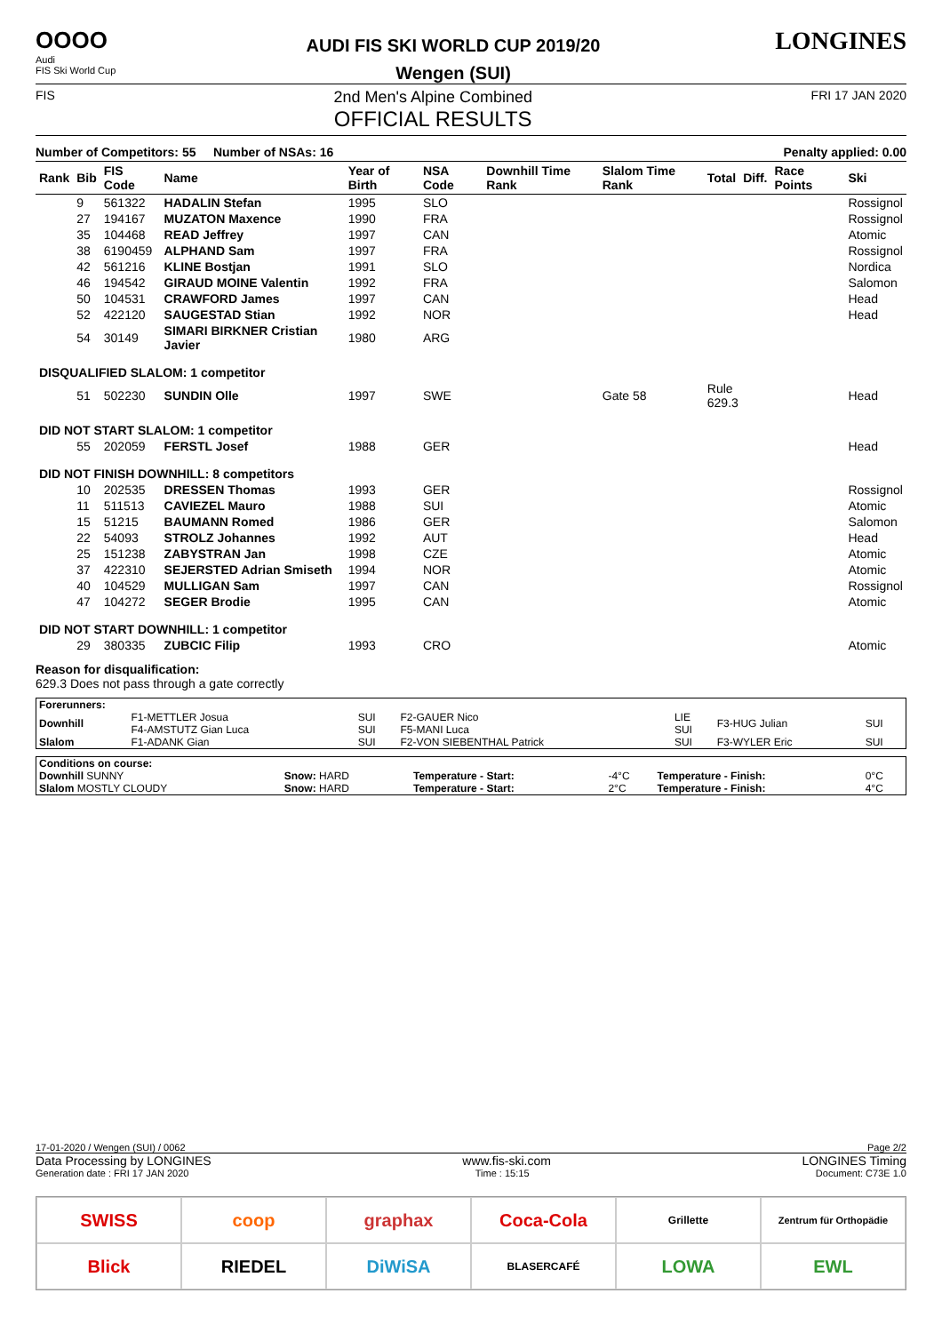OOOO
Audi
FIS Ski World Cup
AUDI FIS SKI WORLD CUP 2019/20
Wengen (SUI)
LONGINES
FIS 2nd Men's Alpine Combined
OFFICIAL RESULTS FRI 17 JAN 2020
Number of Competitors: 55 Number of NSAs: 16 Penalty applied: 0.00
| Rank | Bib | FIS Code | Name | Year of Birth | NSA Code | Downhill Time Rank | Slalom Time Rank | Total | Diff. | Race Points | Ski |
| --- | --- | --- | --- | --- | --- | --- | --- | --- | --- | --- | --- |
| | 9 | 561322 | HADALIN Stefan | 1995 | SLO | | | | | | Rossignol |
| | 27 | 194167 | MUZATON Maxence | 1990 | FRA | | | | | | Rossignol |
| | 35 | 104468 | READ Jeffrey | 1997 | CAN | | | | | | Atomic |
| | 38 | 6190459 | ALPHAND Sam | 1997 | FRA | | | | | | Rossignol |
| | 42 | 561216 | KLINE Bostjan | 1991 | SLO | | | | | | Nordica |
| | 46 | 194542 | GIRAUD MOINE Valentin | 1992 | FRA | | | | | | Salomon |
| | 50 | 104531 | CRAWFORD James | 1997 | CAN | | | | | | Head |
| | 52 | 422120 | SAUGESTAD Stian | 1992 | NOR | | | | | | Head |
| | 54 | 30149 | SIMARI BIRKNER Cristian Javier | 1980 | ARG | | | | | | |
| DISQUALIFIED SLALOM: 1 competitor | | | | | | | | | | | |
| | 51 | 502230 | SUNDIN Olle | 1997 | SWE | | Gate 58 | Rule 629.3 | | | Head |
| DID NOT START SLALOM: 1 competitor | | | | | | | | | | | |
| | 55 | 202059 | FERSTL Josef | 1988 | GER | | | | | | Head |
| DID NOT FINISH DOWNHILL: 8 competitors | | | | | | | | | | | |
| | 10 | 202535 | DRESSEN Thomas | 1993 | GER | | | | | | Rossignol |
| | 11 | 511513 | CAVIEZEL Mauro | 1988 | SUI | | | | | | Atomic |
| | 15 | 51215 | BAUMANN Romed | 1986 | GER | | | | | | Salomon |
| | 22 | 54093 | STROLZ Johannes | 1992 | AUT | | | | | | Head |
| | 25 | 151238 | ZABYSTRAN Jan | 1998 | CZE | | | | | | Atomic |
| | 37 | 422310 | SEJERSTED Adrian Smiseth | 1994 | NOR | | | | | | Atomic |
| | 40 | 104529 | MULLIGAN Sam | 1997 | CAN | | | | | | Rossignol |
| | 47 | 104272 | SEGER Brodie | 1995 | CAN | | | | | | Atomic |
| DID NOT START DOWNHILL: 1 competitor | | | | | | | | | | | |
| | 29 | 380335 | ZUBCIC Filip | 1993 | CRO | | | | | | Atomic |
Reason for disqualification:
629.3 Does not pass through a gate correctly
| Forerunners: | | | | | | |
| Downhill | F1-METTLER Josua F4-AMSTUTZ Gian Luca | SUI SUI | F2-GAUER Nico F5-MANI Luca | LIE SUI | F3-HUG Julian | SUI |
| Slalom | F1-ADANK Gian | SUI | F2-VON SIEBENTHAL Patrick | SUI | F3-WYLER Eric | SUI |
| Conditions on course: | | | | | |
| Downhill SUNNY | Snow: HARD | Temperature - Start: | -4°C | Temperature - Finish: | 0°C |
| Slalom MOSTLY CLOUDY | Snow: HARD | Temperature - Start: | 2°C | Temperature - Finish: | 4°C |
17-01-2020 / Wengen (SUI) / 0062 Page 2/2
Data Processing by LONGINES www.fis-ski.com LONGINES Timing
Generation date : FRI 17 JAN 2020 Time : 15:15 Document: C73E 1.0
SWISS
coop
graphax
Coca-Cola
Grillette
Zentrum für Orthopädie
Blick
RIEDEL
DiWiSA
BLASERCAFÉ
LOWA
EWL